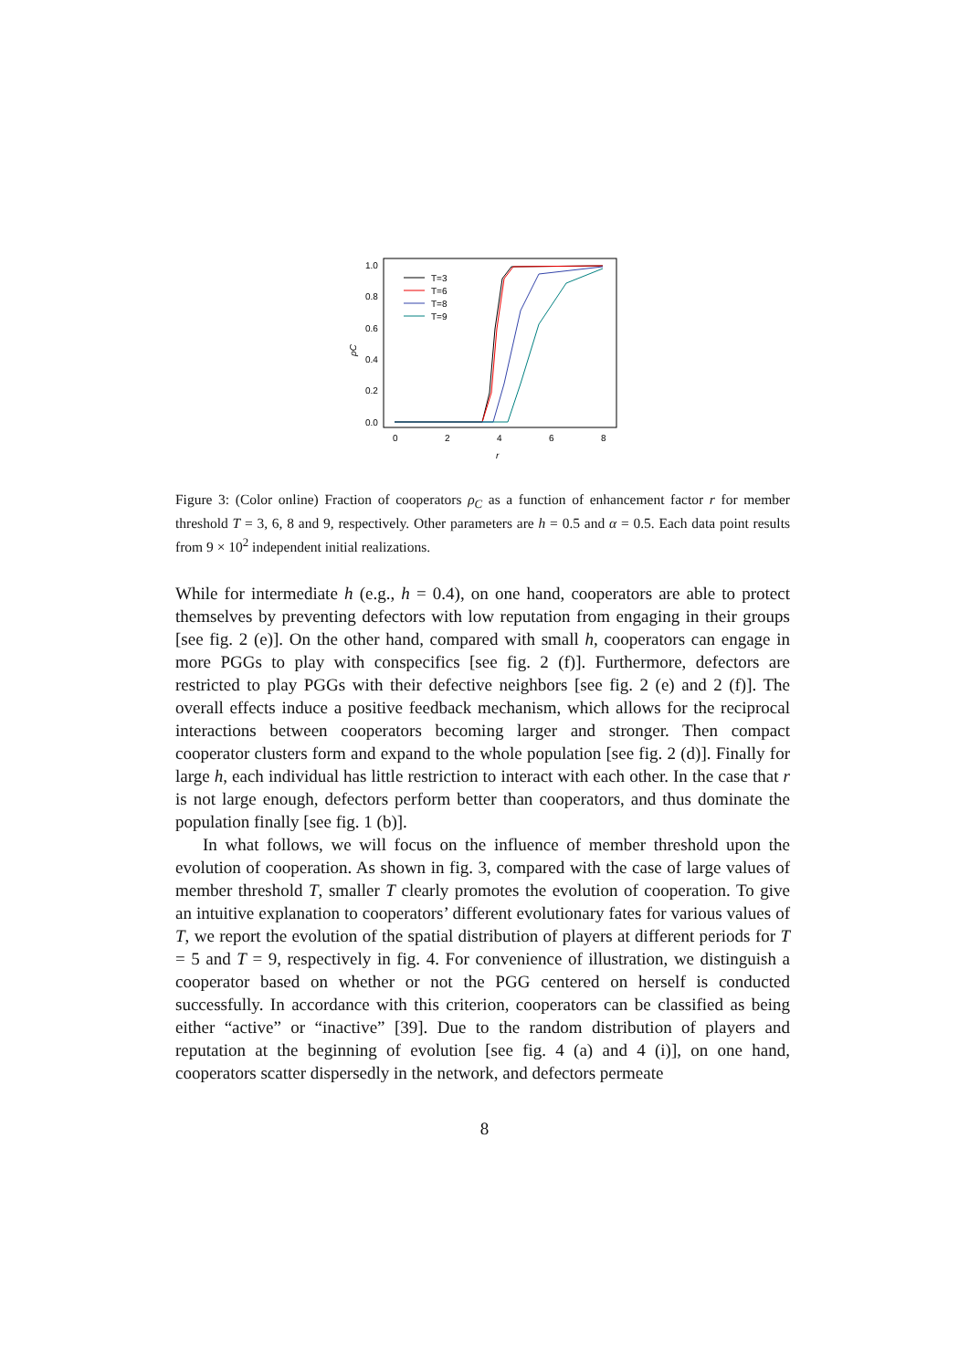1.0
0.8
0.6
0.4
0.2
0.0
0
2
4
6
8
r
ρC
T=3
T=6
T=8
T=9
Figure 3: (Color online) Fraction of cooperators ρ<sub>C</sub> as a function of enhancement factor r for member threshold T = 3, 6, 8 and 9, respectively. Other parameters are h = 0.5 and α = 0.5. Each data point results from 9 × 10<sup>2</sup> independent initial realizations.
While for intermediate h (e.g., h = 0.4), on one hand, cooperators are able to protect themselves by preventing defectors with low reputation from engaging in their groups [see fig. 2 (e)]. On the other hand, compared with small h, cooperators can engage in more PGGs to play with conspecifics [see fig. 2 (f)]. Furthermore, defectors are restricted to play PGGs with their defective neighbors [see fig. 2 (e) and 2 (f)]. The overall effects induce a positive feedback mechanism, which allows for the reciprocal interactions between cooperators becoming larger and stronger. Then compact cooperator clusters form and expand to the whole population [see fig. 2 (d)]. Finally for large h, each individual has little restriction to interact with each other. In the case that r is not large enough, defectors perform better than cooperators, and thus dominate the population finally [see fig. 1 (b)].
In what follows, we will focus on the influence of member threshold upon the evolution of cooperation. As shown in fig. 3, compared with the case of large values of member threshold T, smaller T clearly promotes the evolution of cooperation. To give an intuitive explanation to cooperators’ different evolutionary fates for various values of T, we report the evolution of the spatial distribution of players at different periods for T = 5 and T = 9, respectively in fig. 4. For convenience of illustration, we distinguish a cooperator based on whether or not the PGG centered on herself is conducted successfully. In accordance with this criterion, cooperators can be classified as being either “active” or “inactive” [39]. Due to the random distribution of players and reputation at the beginning of evolution [see fig. 4 (a) and 4 (i)], on one hand, cooperators scatter dispersedly in the network, and defectors permeate
8